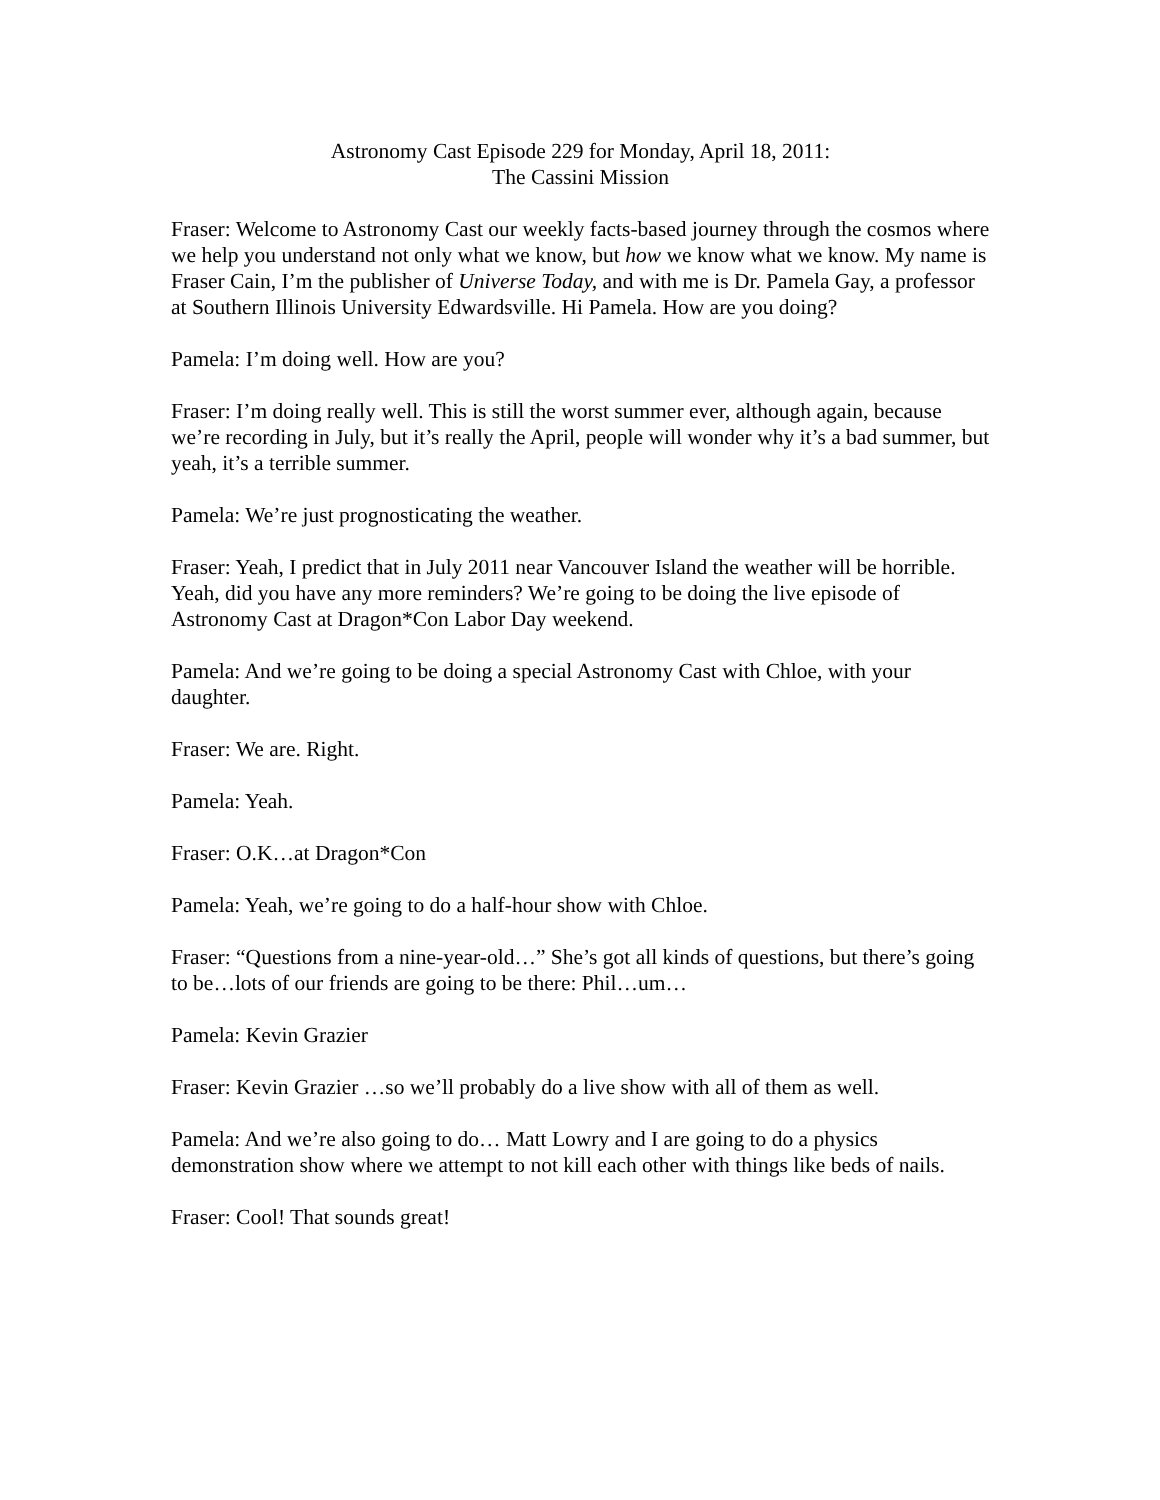Astronomy Cast Episode 229 for Monday, April 18, 2011:
The Cassini Mission
Fraser: Welcome to Astronomy Cast our weekly facts-based journey through the cosmos where we help you understand not only what we know, but how we know what we know. My name is Fraser Cain, I’m the publisher of Universe Today, and with me is Dr. Pamela Gay, a professor at Southern Illinois University Edwardsville. Hi Pamela. How are you doing?
Pamela: I’m doing well. How are you?
Fraser: I’m doing really well. This is still the worst summer ever, although again, because we’re recording in July, but it’s really the April, people will wonder why it’s a bad summer, but yeah, it’s a terrible summer.
Pamela: We’re just prognosticating the weather.
Fraser: Yeah, I predict that in July 2011 near Vancouver Island the weather will be horrible. Yeah, did you have any more reminders? We’re going to be doing the live episode of Astronomy Cast at Dragon*Con Labor Day weekend.
Pamela: And we’re going to be doing a special Astronomy Cast with Chloe, with your daughter.
Fraser: We are. Right.
Pamela: Yeah.
Fraser: O.K…at Dragon*Con
Pamela: Yeah, we’re going to do a half-hour show with Chloe.
Fraser: “Questions from a nine-year-old…” She’s got all kinds of questions, but there’s going to be…lots of our friends are going to be there: Phil…um…
Pamela: Kevin Grazier
Fraser: Kevin Grazier …so we’ll probably do a live show with all of them as well.
Pamela: And we’re also going to do… Matt Lowry and I are going to do a physics demonstration show where we attempt to not kill each other with things like beds of nails.
Fraser: Cool! That sounds great!